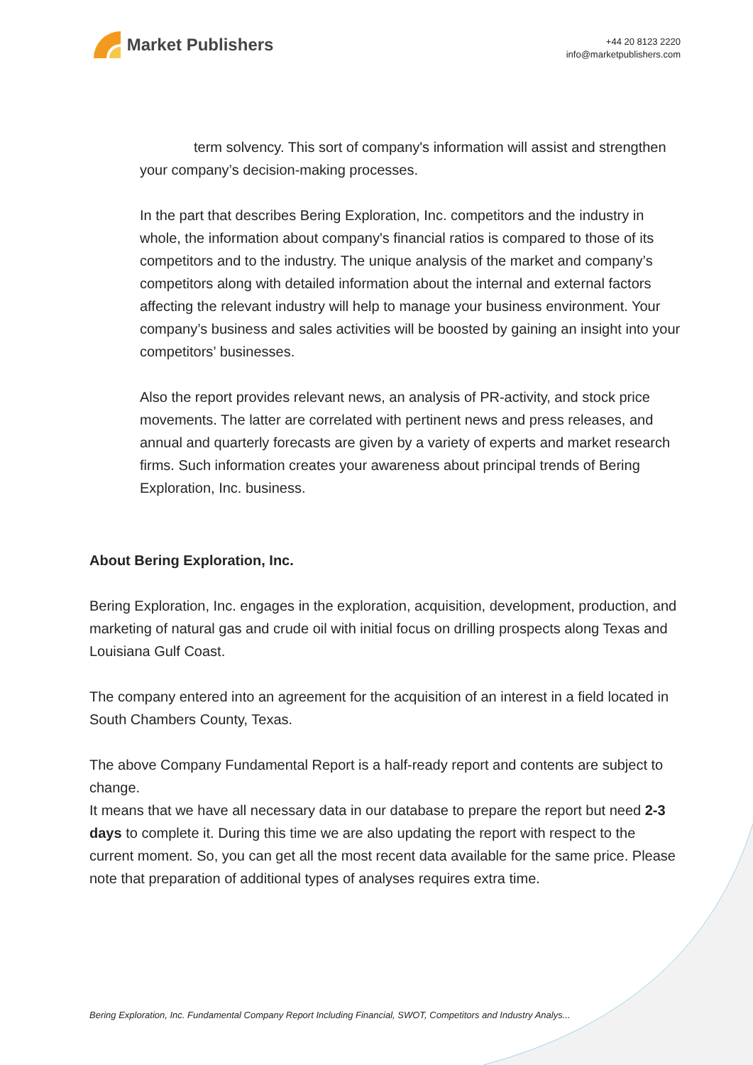Market Publishers
+44 20 8123 2220
info@marketpublishers.com
term solvency. This sort of company's information will assist and strengthen your company’s decision-making processes.
In the part that describes Bering Exploration, Inc. competitors and the industry in whole, the information about company's financial ratios is compared to those of its competitors and to the industry. The unique analysis of the market and company’s competitors along with detailed information about the internal and external factors affecting the relevant industry will help to manage your business environment. Your company’s business and sales activities will be boosted by gaining an insight into your competitors’ businesses.
Also the report provides relevant news, an analysis of PR-activity, and stock price movements. The latter are correlated with pertinent news and press releases, and annual and quarterly forecasts are given by a variety of experts and market research firms. Such information creates your awareness about principal trends of Bering Exploration, Inc. business.
About Bering Exploration, Inc.
Bering Exploration, Inc. engages in the exploration, acquisition, development, production, and marketing of natural gas and crude oil with initial focus on drilling prospects along Texas and Louisiana Gulf Coast.
The company entered into an agreement for the acquisition of an interest in a field located in South Chambers County, Texas.
The above Company Fundamental Report is a half-ready report and contents are subject to change.
It means that we have all necessary data in our database to prepare the report but need 2-3 days to complete it. During this time we are also updating the report with respect to the current moment. So, you can get all the most recent data available for the same price. Please note that preparation of additional types of analyses requires extra time.
Bering Exploration, Inc. Fundamental Company Report Including Financial, SWOT, Competitors and Industry Analys...